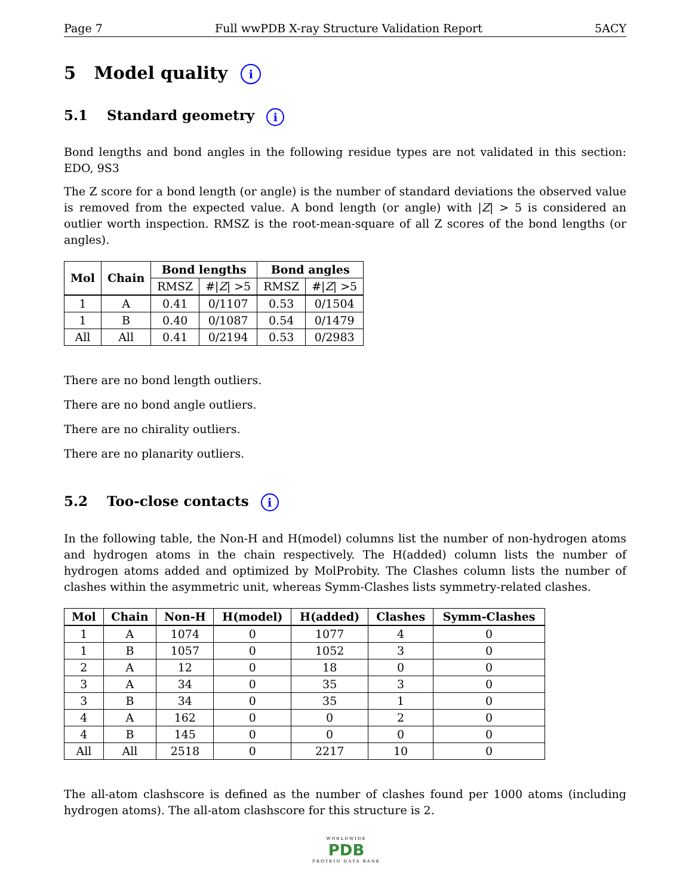Page 7 Full wwPDB X-ray Structure Validation Report 5ACY
5 Model quality i
5.1 Standard geometry i
Bond lengths and bond angles in the following residue types are not validated in this section: EDO, 9S3
The Z score for a bond length (or angle) is the number of standard deviations the observed value is removed from the expected value. A bond length (or angle) with |Z| > 5 is considered an outlier worth inspection. RMSZ is the root-mean-square of all Z scores of the bond lengths (or angles).
| Mol | Chain | Bond lengths | | Bond angles | |
| --- | --- | --- | --- | --- | --- |
| | | RMSZ | #/ Z / >5 | RMSZ | #/ Z / >5 |
| 1 | A | 0.41 | 0/1107 | 0.53 | 0/1504 |
| 1 | B | 0.40 | 0/1087 | 0.54 | 0/1479 |
| All | All | 0.41 | 0/2194 | 0.53 | 0/2983 |
There are no bond length outliers.
There are no bond angle outliers.
There are no chirality outliers.
There are no planarity outliers.
5.2 Too-close contacts i
In the following table, the Non-H and H(model) columns list the number of non-hydrogen atoms and hydrogen atoms in the chain respectively. The H(added) column lists the number of hydrogen atoms added and optimized by MolProbity. The Clashes column lists the number of clashes within the asymmetric unit, whereas Symm-Clashes lists symmetry-related clashes.
| Mol | Chain | Non-H | H(model) | H(added) | Clashes | Symm-Clashes |
| --- | --- | --- | --- | --- | --- | --- |
| 1 | A | 1074 | 0 | 1077 | 4 | 0 |
| 1 | B | 1057 | 0 | 1052 | 3 | 0 |
| 2 | A | 12 | 0 | 18 | 0 | 0 |
| 3 | A | 34 | 0 | 35 | 3 | 0 |
| 3 | B | 34 | 0 | 35 | 1 | 0 |
| 4 | A | 162 | 0 | 0 | 2 | 0 |
| 4 | B | 145 | 0 | 0 | 0 | 0 |
| All | All | 2518 | 0 | 2217 | 10 | 0 |
The all-atom clashscore is defined as the number of clashes found per 1000 atoms (including hydrogen atoms). The all-atom clashscore for this structure is 2.
WORLDWIDE
PDB
PROTEIN DATA BANK